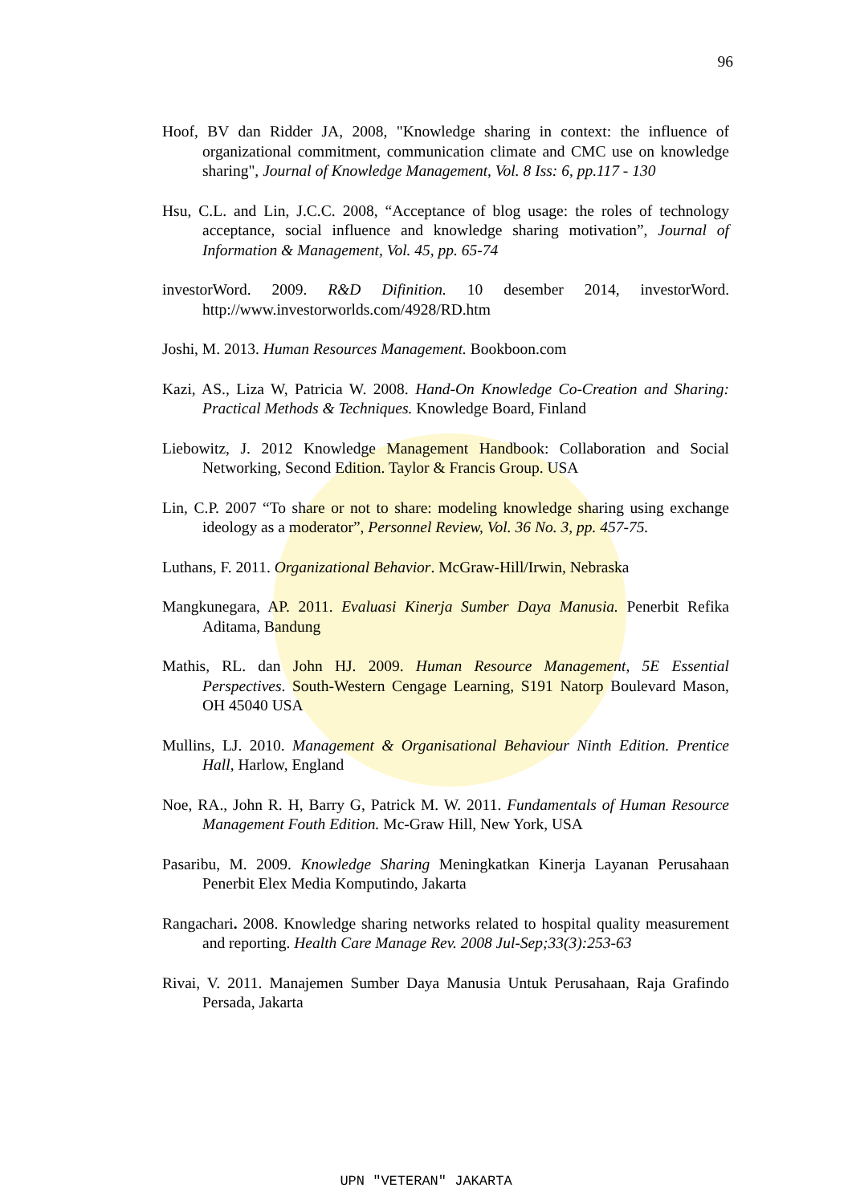96
Hoof, BV dan Ridder JA, 2008, "Knowledge sharing in context: the influence of organizational commitment, communication climate and CMC use on knowledge sharing", Journal of Knowledge Management, Vol. 8 Iss: 6, pp.117 - 130
Hsu, C.L. and Lin, J.C.C. 2008, “Acceptance of blog usage: the roles of technology acceptance, social influence and knowledge sharing motivation”, Journal of Information & Management, Vol. 45, pp. 65-74
investorWord. 2009. R&D Difinition. 10 desember 2014, investorWord. http://www.investorworlds.com/4928/RD.htm
Joshi, M. 2013. Human Resources Management. Bookboon.com
Kazi, AS., Liza W, Patricia W. 2008. Hand-On Knowledge Co-Creation and Sharing: Practical Methods & Techniques. Knowledge Board, Finland
Liebowitz, J. 2012 Knowledge Management Handbook: Collaboration and Social Networking, Second Edition. Taylor & Francis Group. USA
Lin, C.P. 2007 “To share or not to share: modeling knowledge sharing using exchange ideology as a moderator”, Personnel Review, Vol. 36 No. 3, pp. 457-75.
Luthans, F. 2011. Organizational Behavior. McGraw-Hill/Irwin, Nebraska
Mangkunegara, AP. 2011. Evaluasi Kinerja Sumber Daya Manusia. Penerbit Refika Aditama, Bandung
Mathis, RL. dan John HJ. 2009. Human Resource Management, 5E Essential Perspectives. South-Western Cengage Learning, S191 Natorp Boulevard Mason, OH 45040 USA
Mullins, LJ. 2010. Management & Organisational Behaviour Ninth Edition. Prentice Hall, Harlow, England
Noe, RA., John R. H, Barry G, Patrick M. W. 2011. Fundamentals of Human Resource Management Fouth Edition. Mc-Graw Hill, New York, USA
Pasaribu, M. 2009. Knowledge Sharing Meningkatkan Kinerja Layanan Perusahaan Penerbit Elex Media Komputindo, Jakarta
Rangachari. 2008. Knowledge sharing networks related to hospital quality measurement and reporting. Health Care Manage Rev. 2008 Jul-Sep;33(3):253-63
Rivai, V. 2011. Manajemen Sumber Daya Manusia Untuk Perusahaan, Raja Grafindo Persada, Jakarta
UPN "VETERAN" JAKARTA